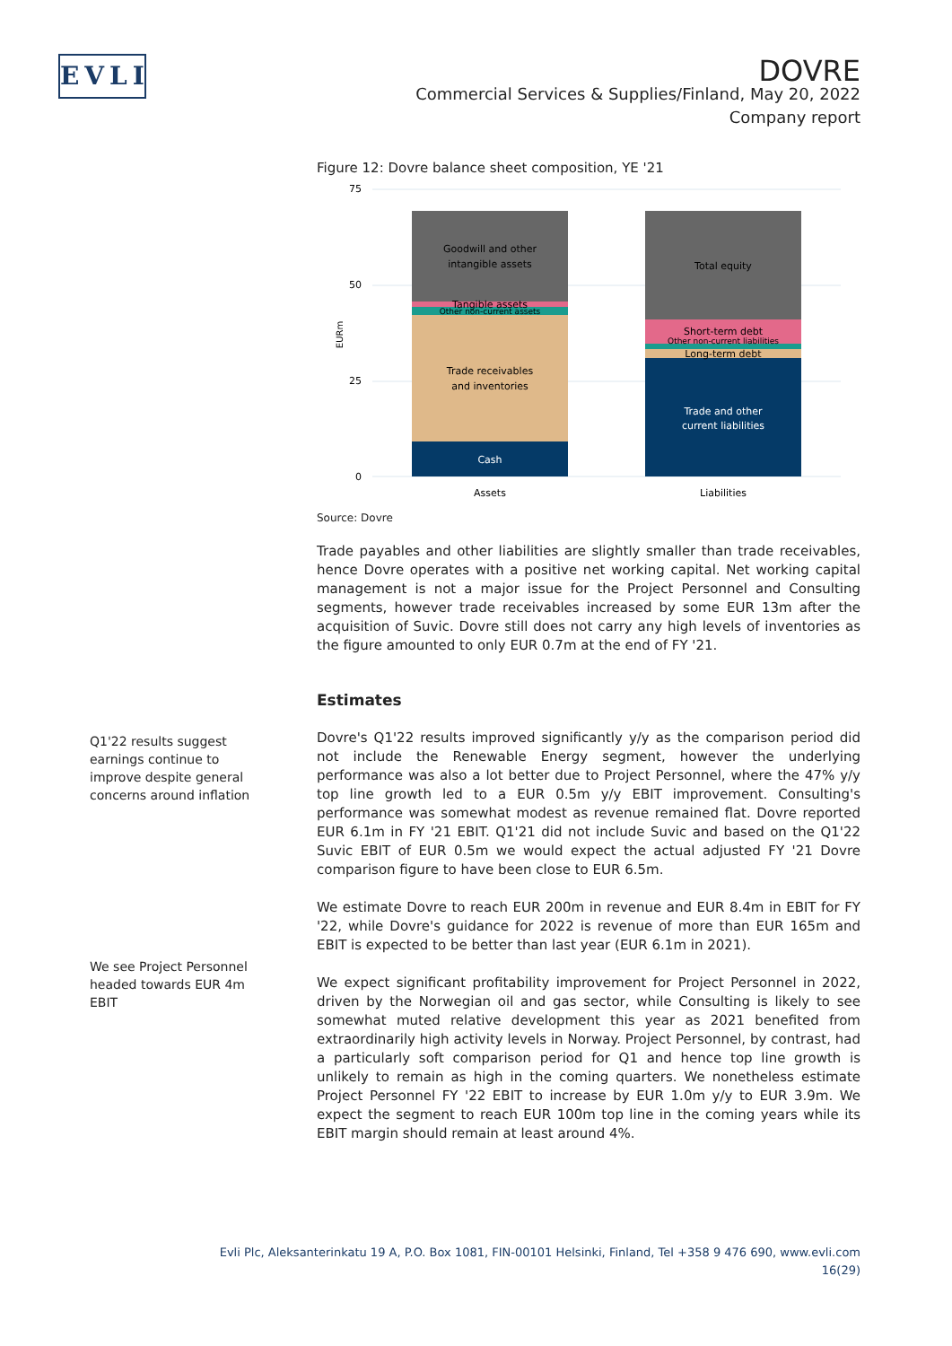EVLI
DOVRE
Commercial Services & Supplies/Finland, May 20, 2022
Company report
Figure 12: Dovre balance sheet composition, YE '21
75
50
25
0
EURm
Goodwill and other
intangible assets
Tangible assets
Other non-current assets
Trade receivables
and inventories
Cash
Total equity
Short-term debt
Other non-current liabilities
Long-term debt
Trade and other
current liabilities
Assets
Liabilities
Source: Dovre
Trade payables and other liabilities are slightly smaller than trade receivables, hence Dovre operates with a positive net working capital. Net working capital management is not a major issue for the Project Personnel and Consulting segments, however trade receivables increased by some EUR 13m after the acquisition of Suvic. Dovre still does not carry any high levels of inventories as the figure amounted to only EUR 0.7m at the end of FY '21.
Estimates
Dovre's Q1'22 results improved significantly y/y as the comparison period did not include the Renewable Energy segment, however the underlying performance was also a lot better due to Project Personnel, where the 47% y/y top line growth led to a EUR 0.5m y/y EBIT improvement. Consulting's performance was somewhat modest as revenue remained flat. Dovre reported EUR 6.1m in FY '21 EBIT. Q1'21 did not include Suvic and based on the Q1'22 Suvic EBIT of EUR 0.5m we would expect the actual adjusted FY '21 Dovre comparison figure to have been close to EUR 6.5m.
We estimate Dovre to reach EUR 200m in revenue and EUR 8.4m in EBIT for FY '22, while Dovre's guidance for 2022 is revenue of more than EUR 165m and EBIT is expected to be better than last year (EUR 6.1m in 2021).
We expect significant profitability improvement for Project Personnel in 2022, driven by the Norwegian oil and gas sector, while Consulting is likely to see somewhat muted relative development this year as 2021 benefited from extraordinarily high activity levels in Norway. Project Personnel, by contrast, had a particularly soft comparison period for Q1 and hence top line growth is unlikely to remain as high in the coming quarters. We nonetheless estimate Project Personnel FY '22 EBIT to increase by EUR 1.0m y/y to EUR 3.9m. We expect the segment to reach EUR 100m top line in the coming years while its EBIT margin should remain at least around 4%.
Q1'22 results suggest earnings continue to improve despite general concerns around inflation
We see Project Personnel headed towards EUR 4m EBIT
Evli Plc, Aleksanterinkatu 19 A, P.O. Box 1081, FIN-00101 Helsinki, Finland, Tel +358 9 476 690, www.evli.com
16(29)